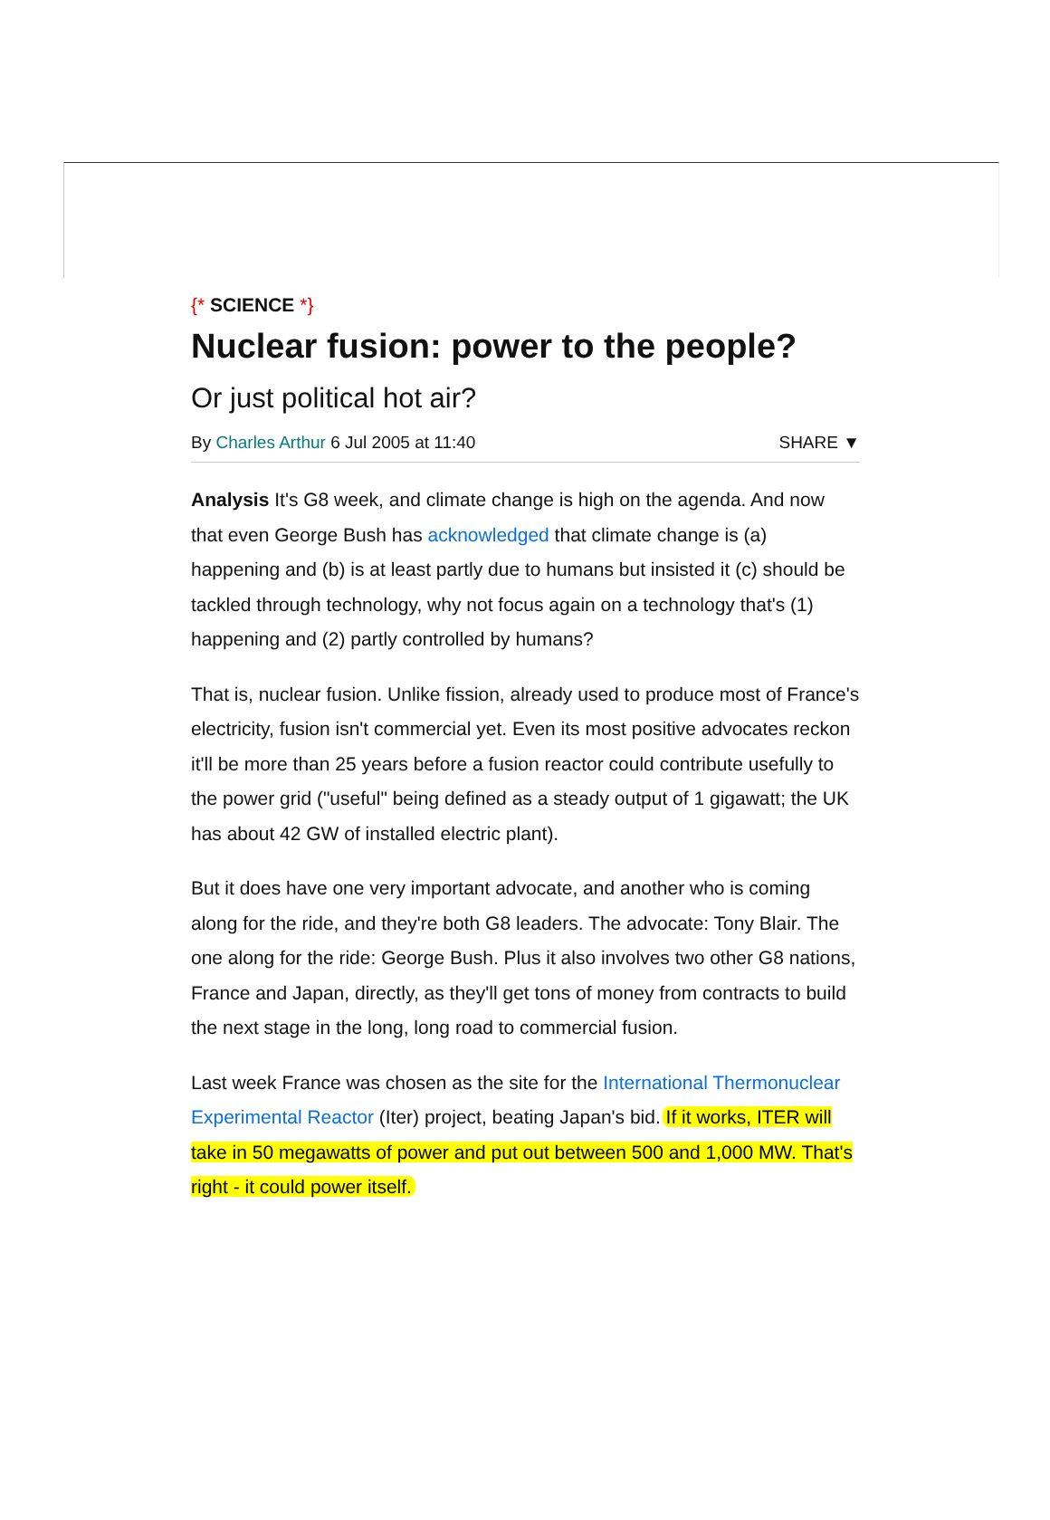{* SCIENCE *}
Nuclear fusion: power to the people?
Or just political hot air?
By Charles Arthur 6 Jul 2005 at 11:40 SHARE ▼
Analysis It's G8 week, and climate change is high on the agenda. And now that even George Bush has acknowledged that climate change is (a) happening and (b) is at least partly due to humans but insisted it (c) should be tackled through technology, why not focus again on a technology that's (1) happening and (2) partly controlled by humans?
That is, nuclear fusion. Unlike fission, already used to produce most of France's electricity, fusion isn't commercial yet. Even its most positive advocates reckon it'll be more than 25 years before a fusion reactor could contribute usefully to the power grid ("useful" being defined as a steady output of 1 gigawatt; the UK has about 42 GW of installed electric plant).
But it does have one very important advocate, and another who is coming along for the ride, and they're both G8 leaders. The advocate: Tony Blair. The one along for the ride: George Bush. Plus it also involves two other G8 nations, France and Japan, directly, as they'll get tons of money from contracts to build the next stage in the long, long road to commercial fusion.
Last week France was chosen as the site for the International Thermonuclear Experimental Reactor (Iter) project, beating Japan's bid. If it works, ITER will take in 50 megawatts of power and put out between 500 and 1,000 MW. That's right - it could power itself.